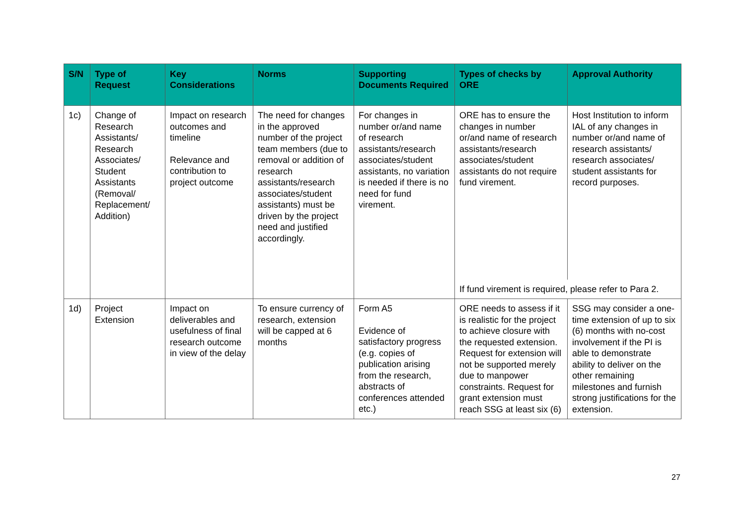| S/N | Type of Request | Key Considerations | Norms | Supporting Documents Required | Types of checks by ORE | Approval Authority |
| --- | --- | --- | --- | --- | --- | --- |
| 1c) | Change of Research Assistants/ Research Associates/ Student Assistants (Removal/ Replacement/ Addition) | Impact on research outcomes and timeline Relevance and contribution to project outcome | The need for changes in the approved number of the project team members (due to removal or addition of research assistants/research associates/student assistants) must be driven by the project need and justified accordingly. | For changes in number or/and name of research assistants/research associates/student assistants, no variation is needed if there is no need for fund virement. | ORE has to ensure the changes in number or/and name of research assistants/research associates/student assistants do not require fund virement. | Host Institution to inform IAL of any changes in number or/and name of research assistants/ research associates/ student assistants for record purposes. |
| | | | | | If fund virement is required, please refer to Para 2. | |
| 1d) | Project Extension | Impact on deliverables and usefulness of final research outcome in view of the delay | To ensure currency of research, extension will be capped at 6 months | Form A5 Evidence of satisfactory progress (e.g. copies of publication arising from the research, abstracts of conferences attended etc.) | ORE needs to assess if it is realistic for the project to achieve closure with the requested extension. Request for extension will not be supported merely due to manpower constraints. Request for grant extension must reach SSG at least six (6) | SSG may consider a one-time extension of up to six (6) months with no-cost involvement if the PI is able to demonstrate ability to deliver on the other remaining milestones and furnish strong justifications for the extension. |
27